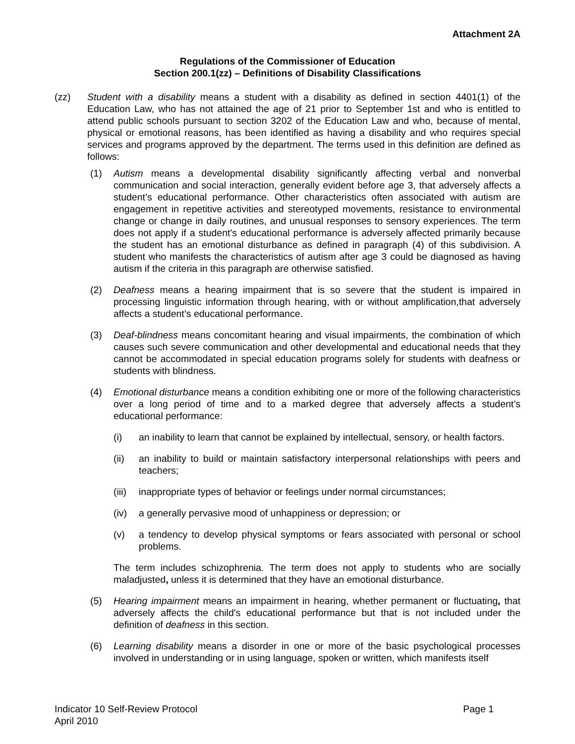Attachment 2A
Regulations of the Commissioner of Education
Section 200.1(zz) – Definitions of Disability Classifications
(zz) Student with a disability means a student with a disability as defined in section 4401(1) of the Education Law, who has not attained the age of 21 prior to September 1st and who is entitled to attend public schools pursuant to section 3202 of the Education Law and who, because of mental, physical or emotional reasons, has been identified as having a disability and who requires special services and programs approved by the department. The terms used in this definition are defined as follows:
(1) Autism means a developmental disability significantly affecting verbal and nonverbal communication and social interaction, generally evident before age 3, that adversely affects a student’s educational performance. Other characteristics often associated with autism are engagement in repetitive activities and stereotyped movements, resistance to environmental change or change in daily routines, and unusual responses to sensory experiences. The term does not apply if a student's educational performance is adversely affected primarily because the student has an emotional disturbance as defined in paragraph (4) of this subdivision. A student who manifests the characteristics of autism after age 3 could be diagnosed as having autism if the criteria in this paragraph are otherwise satisfied.
(2) Deafness means a hearing impairment that is so severe that the student is impaired in processing linguistic information through hearing, with or without amplification,that adversely affects a student’s educational performance.
(3) Deaf-blindness means concomitant hearing and visual impairments, the combination of which causes such severe communication and other developmental and educational needs that they cannot be accommodated in special education programs solely for students with deafness or students with blindness.
(4) Emotional disturbance means a condition exhibiting one or more of the following characteristics over a long period of time and to a marked degree that adversely affects a student’s educational performance:
(i) an inability to learn that cannot be explained by intellectual, sensory, or health factors.
(ii) an inability to build or maintain satisfactory interpersonal relationships with peers and teachers;
(iii)
inappropriate types of behavior or feelings under normal circumstances;
(iv) a generally pervasive mood of unhappiness or depression; or
(v) a tendency to develop physical symptoms or fears associated with personal or school problems.
The term includes schizophrenia. The term does not apply to students who are socially maladjusted, unless it is determined that they have an emotional disturbance.
(5) Hearing impairment means an impairment in hearing, whether permanent or fluctuating, that adversely affects the child's educational performance but that is not included under the definition of deafness in this section.
(6) Learning disability means a disorder in one or more of the basic psychological processes involved in understanding or in using language, spoken or written, which manifests itself
Indicator 10 Self-Review Protocol
April 2010 Page 1